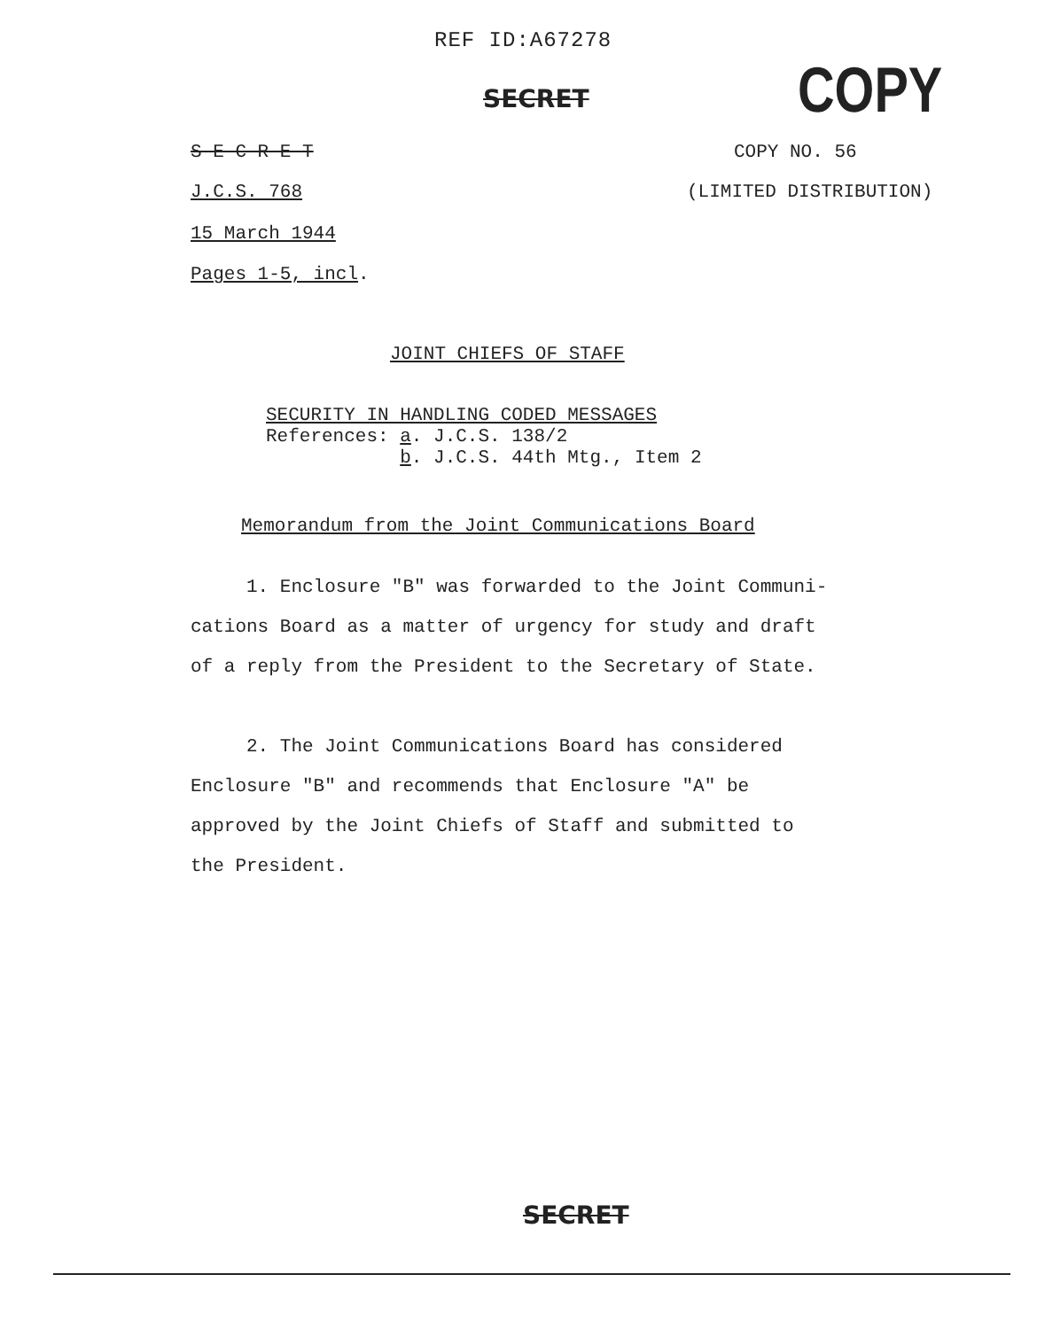REF ID:A67278
SECRET COPY
S E C R E T COPY NO. 56
J.C.S. 768 (LIMITED DISTRIBUTION)
15 March 1944
Pages 1-5, incl.
JOINT CHIEFS OF STAFF
SECURITY IN HANDLING CODED MESSAGES
References: a. J.C.S. 138/2
b. J.C.S. 44th Mtg., Item 2
Memorandum from the Joint Communications Board
1. Enclosure "B" was forwarded to the Joint Communi-
cations Board as a matter of urgency for study and draft
of a reply from the President to the Secretary of State.
2. The Joint Communications Board has considered
Enclosure "B" and recommends that Enclosure "A" be
approved by the Joint Chiefs of Staff and submitted to
the President.
SECRET